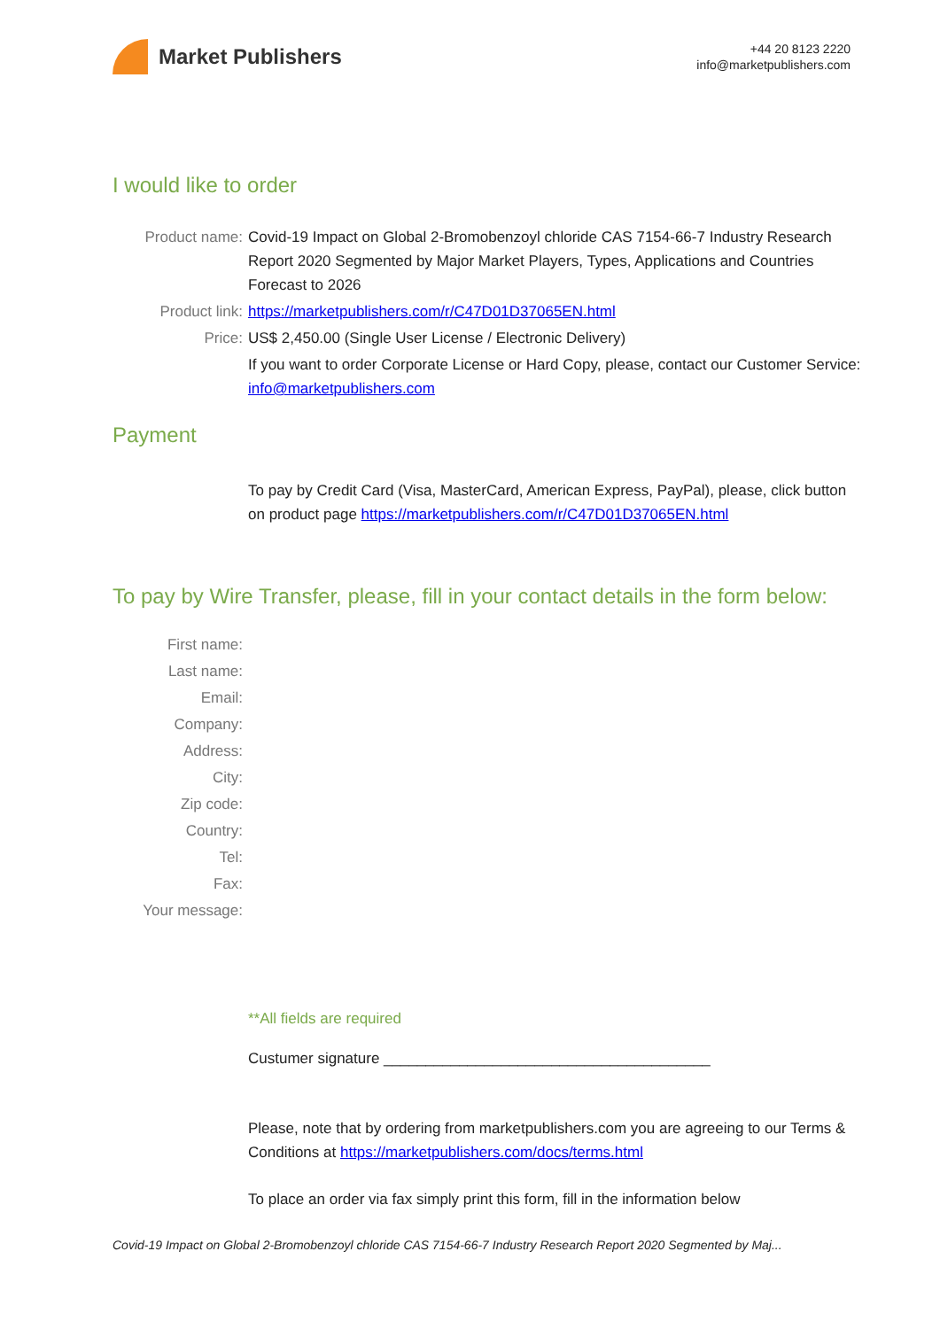Market Publishers
+44 20 8123 2220
info@marketpublishers.com
I would like to order
Product name: Covid-19 Impact on Global 2-Bromobenzoyl chloride CAS 7154-66-7 Industry Research Report 2020 Segmented by Major Market Players, Types, Applications and Countries Forecast to 2026
Product link: https://marketpublishers.com/r/C47D01D37065EN.html
Price: US$ 2,450.00 (Single User License / Electronic Delivery)
If you want to order Corporate License or Hard Copy, please, contact our Customer Service:
info@marketpublishers.com
Payment
To pay by Credit Card (Visa, MasterCard, American Express, PayPal), please, click button on product page https://marketpublishers.com/r/C47D01D37065EN.html
To pay by Wire Transfer, please, fill in your contact details in the form below:
First name:
Last name:
Email:
Company:
Address:
City:
Zip code:
Country:
Tel:
Fax:
Your message:
**All fields are required
Custumer signature _______________________________________
Please, note that by ordering from marketpublishers.com you are agreeing to our Terms & Conditions at https://marketpublishers.com/docs/terms.html
To place an order via fax simply print this form, fill in the information below
Covid-19 Impact on Global 2-Bromobenzoyl chloride CAS 7154-66-7 Industry Research Report 2020 Segmented by Maj...